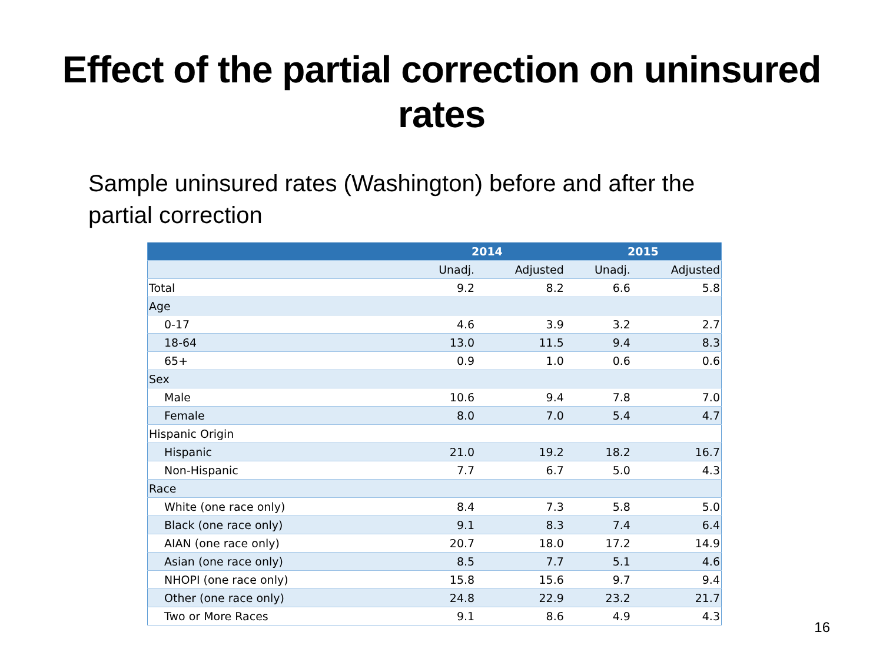Effect of the partial correction on uninsured
rates
Sample uninsured rates (Washington) before and after the partial correction
| | 2014 | | 2015 | |
| --- | --- | --- | --- | --- |
| | Unadj. | Adjusted | Unadj. | Adjusted |
| Total | 9.2 | 8.2 | 6.6 | 5.8 |
| Age | | | | |
| 0-17 | 4.6 | 3.9 | 3.2 | 2.7 |
| 18-64 | 13.0 | 11.5 | 9.4 | 8.3 |
| 65+ | 0.9 | 1.0 | 0.6 | 0.6 |
| Sex | | | | |
| Male | 10.6 | 9.4 | 7.8 | 7.0 |
| Female | 8.0 | 7.0 | 5.4 | 4.7 |
| Hispanic Origin | | | | |
| Hispanic | 21.0 | 19.2 | 18.2 | 16.7 |
| Non-Hispanic | 7.7 | 6.7 | 5.0 | 4.3 |
| Race | | | | |
| White (one race only) | 8.4 | 7.3 | 5.8 | 5.0 |
| Black (one race only) | 9.1 | 8.3 | 7.4 | 6.4 |
| AIAN (one race only) | 20.7 | 18.0 | 17.2 | 14.9 |
| Asian (one race only) | 8.5 | 7.7 | 5.1 | 4.6 |
| NHOPI (one race only) | 15.8 | 15.6 | 9.7 | 9.4 |
| Other (one race only) | 24.8 | 22.9 | 23.2 | 21.7 |
| Two or More Races | 9.1 | 8.6 | 4.9 | 4.3 |
16